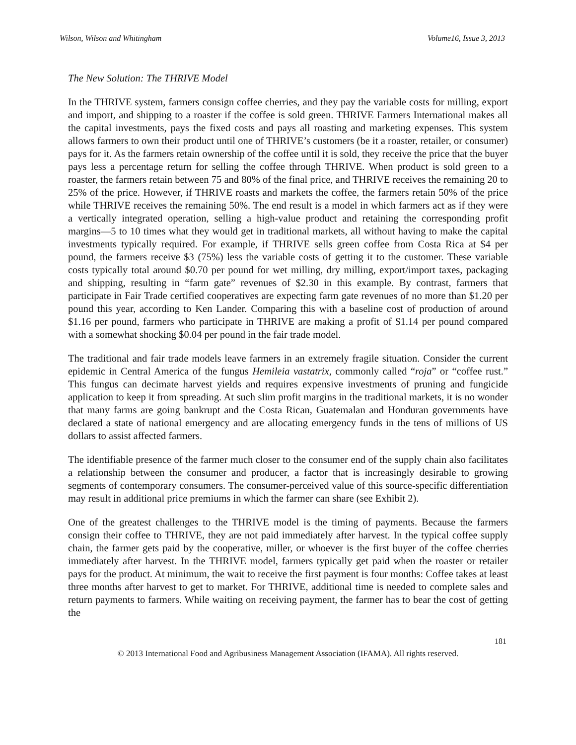Wilson, Wilson and Whitingham Volume16, Issue 3, 2013
The New Solution: The THRIVE Model
In the THRIVE system, farmers consign coffee cherries, and they pay the variable costs for milling, export and import, and shipping to a roaster if the coffee is sold green. THRIVE Farmers International makes all the capital investments, pays the fixed costs and pays all roasting and marketing expenses. This system allows farmers to own their product until one of THRIVE’s customers (be it a roaster, retailer, or consumer) pays for it. As the farmers retain ownership of the coffee until it is sold, they receive the price that the buyer pays less a percentage return for selling the coffee through THRIVE. When product is sold green to a roaster, the farmers retain between 75 and 80% of the final price, and THRIVE receives the remaining 20 to 25% of the price. However, if THRIVE roasts and markets the coffee, the farmers retain 50% of the price while THRIVE receives the remaining 50%. The end result is a model in which farmers act as if they were a vertically integrated operation, selling a high-value product and retaining the corresponding profit margins—5 to 10 times what they would get in traditional markets, all without having to make the capital investments typically required. For example, if THRIVE sells green coffee from Costa Rica at $4 per pound, the farmers receive $3 (75%) less the variable costs of getting it to the customer. These variable costs typically total around $0.70 per pound for wet milling, dry milling, export/import taxes, packaging and shipping, resulting in “farm gate” revenues of $2.30 in this example. By contrast, farmers that participate in Fair Trade certified cooperatives are expecting farm gate revenues of no more than $1.20 per pound this year, according to Ken Lander. Comparing this with a baseline cost of production of around $1.16 per pound, farmers who participate in THRIVE are making a profit of $1.14 per pound compared with a somewhat shocking $0.04 per pound in the fair trade model.
The traditional and fair trade models leave farmers in an extremely fragile situation. Consider the current epidemic in Central America of the fungus Hemileia vastatrix, commonly called “roja” or “coffee rust.” This fungus can decimate harvest yields and requires expensive investments of pruning and fungicide application to keep it from spreading. At such slim profit margins in the traditional markets, it is no wonder that many farms are going bankrupt and the Costa Rican, Guatemalan and Honduran governments have declared a state of national emergency and are allocating emergency funds in the tens of millions of US dollars to assist affected farmers.
The identifiable presence of the farmer much closer to the consumer end of the supply chain also facilitates a relationship between the consumer and producer, a factor that is increasingly desirable to growing segments of contemporary consumers. The consumer-perceived value of this source-specific differentiation may result in additional price premiums in which the farmer can share (see Exhibit 2).
One of the greatest challenges to the THRIVE model is the timing of payments. Because the farmers consign their coffee to THRIVE, they are not paid immediately after harvest. In the typical coffee supply chain, the farmer gets paid by the cooperative, miller, or whoever is the first buyer of the coffee cherries immediately after harvest. In the THRIVE model, farmers typically get paid when the roaster or retailer pays for the product. At minimum, the wait to receive the first payment is four months: Coffee takes at least three months after harvest to get to market. For THRIVE, additional time is needed to complete sales and return payments to farmers. While waiting on receiving payment, the farmer has to bear the cost of getting the
181
© 2013 International Food and Agribusiness Management Association (IFAMA). All rights reserved.